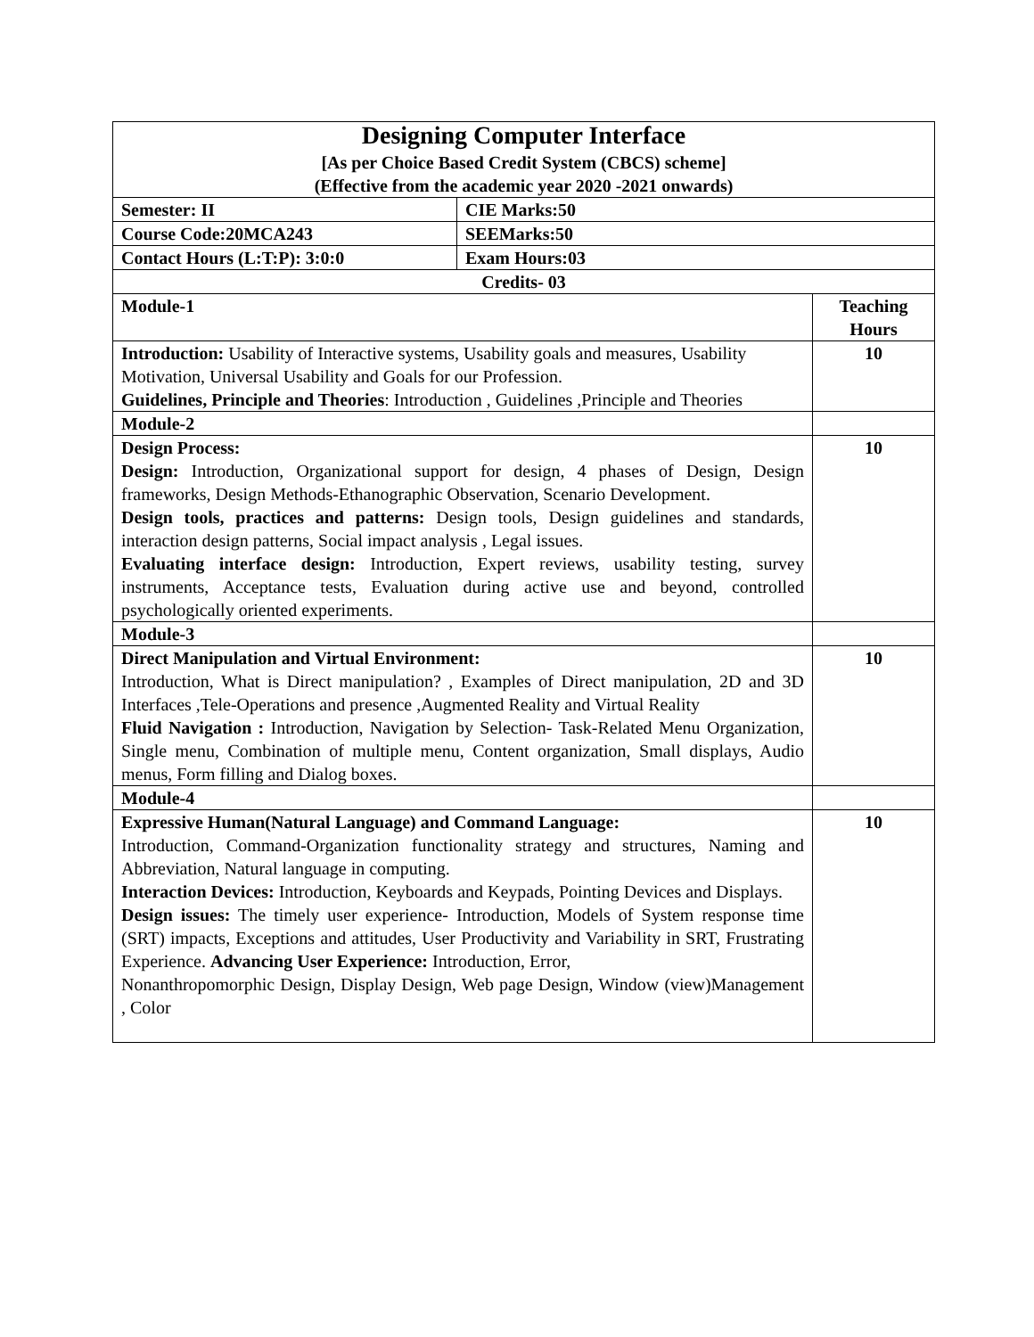| Designing Computer Interface [As per Choice Based Credit System (CBCS) scheme] (Effective from the academic year 2020 -2021 onwards) | | |
| Semester: II | CIE Marks:50 | |
| Course Code:20MCA243 | SEEMarks:50 | |
| Contact Hours (L:T:P): 3:0:0 | Exam Hours:03 | |
| Credits- 03 | | |
| Module-1 | | Teaching Hours |
| Introduction: Usability of Interactive systems, Usability goals and measures, Usability Motivation, Universal Usability and Goals for our Profession. Guidelines, Principle and Theories : Introduction , Guidelines ,Principle and Theories | | 10 |
| Module-2 | | |
| Design Process: Design: Introduction, Organizational support for design, 4 phases of Design, Design frameworks, Design Methods-Ethanographic Observation, Scenario Development. Design tools, practices and patterns: Design tools, Design guidelines and standards, interaction design patterns, Social impact analysis , Legal issues. Evaluating interface design: Introduction, Expert reviews, usability testing, survey instruments, Acceptance tests, Evaluation during active use and beyond, controlled psychologically oriented experiments. | | 10 |
| Module-3 | | |
| Direct Manipulation and Virtual Environment: Introduction, What is Direct manipulation? , Examples of Direct manipulation, 2D and 3D Interfaces ,Tele-Operations and presence ,Augmented Reality and Virtual Reality Fluid Navigation : Introduction, Navigation by Selection- Task-Related Menu Organization, Single menu, Combination of multiple menu, Content organization, Small displays, Audio menus, Form filling and Dialog boxes. | | 10 |
| Module-4 | | |
| Expressive Human(Natural Language) and Command Language: Introduction, Command-Organization functionality strategy and structures, Naming and Abbreviation, Natural language in computing. Interaction Devices: Introduction, Keyboards and Keypads, Pointing Devices and Displays. Design issues: The timely user experience- Introduction, Models of System response time (SRT) impacts, Exceptions and attitudes, User Productivity and Variability in SRT, Frustrating Experience. Advancing User Experience: Introduction, Error, Nonanthropomorphic Design, Display Design, Web page Design, Window (view)Management , Color | | 10 |